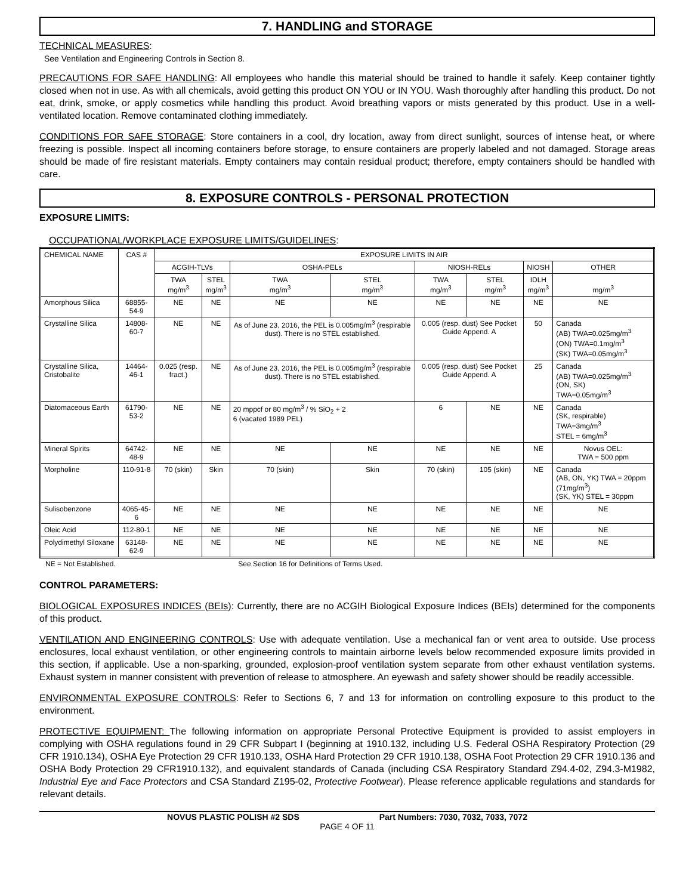7. HANDLING and STORAGE
TECHNICAL MEASURES:
See Ventilation and Engineering Controls in Section 8.
PRECAUTIONS FOR SAFE HANDLING: All employees who handle this material should be trained to handle it safely. Keep container tightly closed when not in use. As with all chemicals, avoid getting this product ON YOU or IN YOU. Wash thoroughly after handling this product. Do not eat, drink, smoke, or apply cosmetics while handling this product. Avoid breathing vapors or mists generated by this product. Use in a well-ventilated location. Remove contaminated clothing immediately.
CONDITIONS FOR SAFE STORAGE: Store containers in a cool, dry location, away from direct sunlight, sources of intense heat, or where freezing is possible. Inspect all incoming containers before storage, to ensure containers are properly labeled and not damaged. Storage areas should be made of fire resistant materials. Empty containers may contain residual product; therefore, empty containers should be handled with care.
8. EXPOSURE CONTROLS - PERSONAL PROTECTION
EXPOSURE LIMITS:
OCCUPATIONAL/WORKPLACE EXPOSURE LIMITS/GUIDELINES:
| CHEMICAL NAME | CAS # | EXPOSURE LIMITS IN AIR | | | | | | | |
| --- | --- | --- | --- | --- | --- | --- | --- | --- | --- |
| | | ACGIH-TLVs | | OSHA-PELs | | NIOSH-RELs | | NIOSH | OTHER |
| | | TWA mg/m<sup>3</sup> | STEL mg/m<sup>3</sup> | TWA mg/m<sup>3</sup> | STEL mg/m<sup>3</sup> | TWA mg/m<sup>3</sup> | STEL mg/m<sup>3</sup> | IDLH mg/m<sup>3</sup> | mg/m<sup>3</sup> |
| Amorphous Silica | 68855-54-9 | NE | NE | NE | NE | NE | NE | NE | NE |
| Crystalline Silica | 14808-60-7 | NE | NE | As of June 23, 2016, the PEL is 0.005mg/m<sup>3</sup> (respirable dust). There is no STEL established. | | 0.005 (resp. dust) See Pocket Guide Append. A | | 50 | Canada (AB) TWA=0.025mg/m<sup>3</sup> (ON) TWA=0.1mg/m<sup>3</sup> (SK) TWA=0.05mg/m<sup>3</sup> |
| Crystalline Silica, Cristobalite | 14464-46-1 | 0.025 (resp. fract.) | NE | As of June 23, 2016, the PEL is 0.005mg/m<sup>3</sup> (respirable dust). There is no STEL established. | | 0.005 (resp. dust) See Pocket Guide Append. A | | 25 | Canada (AB) TWA=0.025mg/m<sup>3</sup> (ON, SK) TWA=0.05mg/m<sup>3</sup> |
| Diatomaceous Earth | 61790-53-2 | NE | NE | 20 mppcf or 80 mg/m<sup>3</sup> / % SiO<sub>2</sub> + 2 6 (vacated 1989 PEL) | | 6 | NE | NE | Canada (SK, respirable) TWA=3mg/m<sup>3</sup> STEL = 6mg/m<sup>3</sup> |
| Mineral Spirits | 64742-48-9 | NE | NE | NE | NE | NE | NE | NE | Novus OEL: TWA = 500 ppm |
| Morpholine | 110-91-8 | 70 (skin) | Skin | 70 (skin) | Skin | 70 (skin) | 105 (skin) | NE | Canada (AB, ON, YK) TWA = 20ppm (71mg/m<sup>3</sup>) (SK, YK) STEL = 30ppm |
| Sulisobenzone | 4065-45-6 | NE | NE | NE | NE | NE | NE | NE | NE |
| Oleic Acid | 112-80-1 | NE | NE | NE | NE | NE | NE | NE | NE |
| Polydimethyl Siloxane | 63148-62-9 | NE | NE | NE | NE | NE | NE | NE | NE |
NE = Not Established. See Section 16 for Definitions of Terms Used.
CONTROL PARAMETERS:
BIOLOGICAL EXPOSURES INDICES (BEIs): Currently, there are no ACGIH Biological Exposure Indices (BEIs) determined for the components of this product.
VENTILATION AND ENGINEERING CONTROLS: Use with adequate ventilation. Use a mechanical fan or vent area to outside. Use process enclosures, local exhaust ventilation, or other engineering controls to maintain airborne levels below recommended exposure limits provided in this section, if applicable. Use a non-sparking, grounded, explosion-proof ventilation system separate from other exhaust ventilation systems. Exhaust system in manner consistent with prevention of release to atmosphere. An eyewash and safety shower should be readily accessible.
ENVIRONMENTAL EXPOSURE CONTROLS: Refer to Sections 6, 7 and 13 for information on controlling exposure to this product to the environment.
PROTECTIVE EQUIPMENT: The following information on appropriate Personal Protective Equipment is provided to assist employers in complying with OSHA regulations found in 29 CFR Subpart I (beginning at 1910.132, including U.S. Federal OSHA Respiratory Protection (29 CFR 1910.134), OSHA Eye Protection 29 CFR 1910.133, OSHA Hard Protection 29 CFR 1910.138, OSHA Foot Protection 29 CFR 1910.136 and OSHA Body Protection 29 CFR1910.132), and equivalent standards of Canada (including CSA Respiratory Standard Z94.4-02, Z94.3-M1982, Industrial Eye and Face Protectors and CSA Standard Z195-02, Protective Footwear). Please reference applicable regulations and standards for relevant details.
NOVUS PLASTIC POLISH #2 SDS Part Numbers: 7030, 7032, 7033, 7072
PAGE 4 OF 11